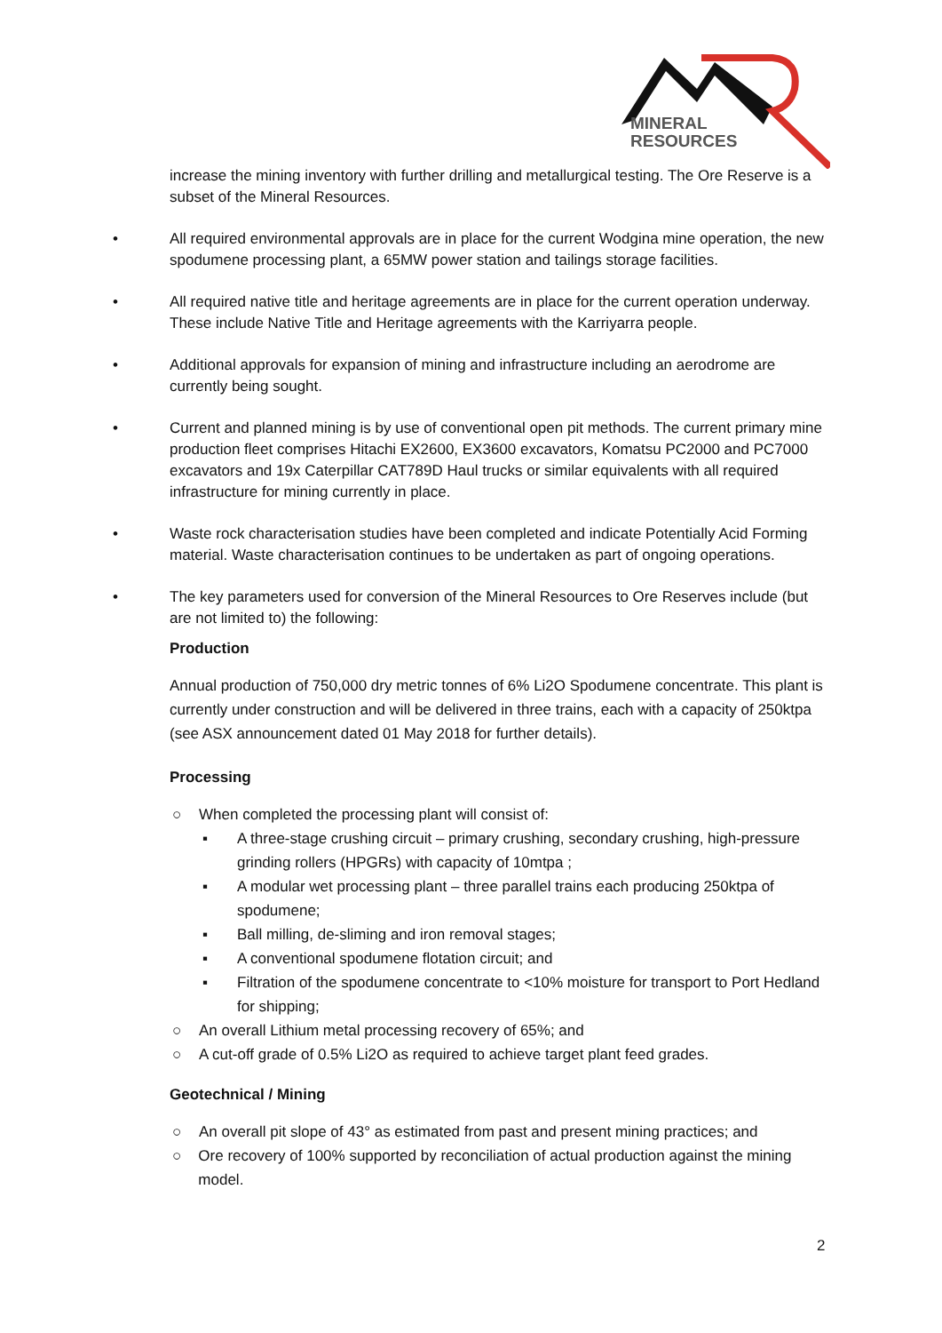MINERAL
RESOURCES
increase the mining inventory with further drilling and metallurgical testing. The Ore Reserve is a subset of the Mineral Resources.
• All required environmental approvals are in place for the current Wodgina mine operation, the new spodumene processing plant, a 65MW power station and tailings storage facilities.
• All required native title and heritage agreements are in place for the current operation underway. These include Native Title and Heritage agreements with the Karriyarra people.
• Additional approvals for expansion of mining and infrastructure including an aerodrome are currently being sought.
• Current and planned mining is by use of conventional open pit methods. The current primary mine production fleet comprises Hitachi EX2600, EX3600 excavators, Komatsu PC2000 and PC7000 excavators and 19x Caterpillar CAT789D Haul trucks or similar equivalents with all required infrastructure for mining currently in place.
• Waste rock characterisation studies have been completed and indicate Potentially Acid Forming material. Waste characterisation continues to be undertaken as part of ongoing operations.
• The key parameters used for conversion of the Mineral Resources to Ore Reserves include (but are not limited to) the following:
Production
Annual production of 750,000 dry metric tonnes of 6% Li2O Spodumene concentrate. This plant is currently under construction and will be delivered in three trains, each with a capacity of 250ktpa (see ASX announcement dated 01 May 2018 for further details).
Processing
○ When completed the processing plant will consist of:
▪ A three-stage crushing circuit – primary crushing, secondary crushing, high-pressure grinding rollers (HPGRs) with capacity of 10mtpa ;
▪ A modular wet processing plant – three parallel trains each producing 250ktpa of spodumene;
▪ Ball milling, de-sliming and iron removal stages;
▪ A conventional spodumene flotation circuit; and
▪ Filtration of the spodumene concentrate to <10% moisture for transport to Port Hedland for shipping;
○ An overall Lithium metal processing recovery of 65%; and
○ A cut-off grade of 0.5% Li2O as required to achieve target plant feed grades.
Geotechnical / Mining
○ An overall pit slope of 43° as estimated from past and present mining practices; and
○ Ore recovery of 100% supported by reconciliation of actual production against the mining model.
2